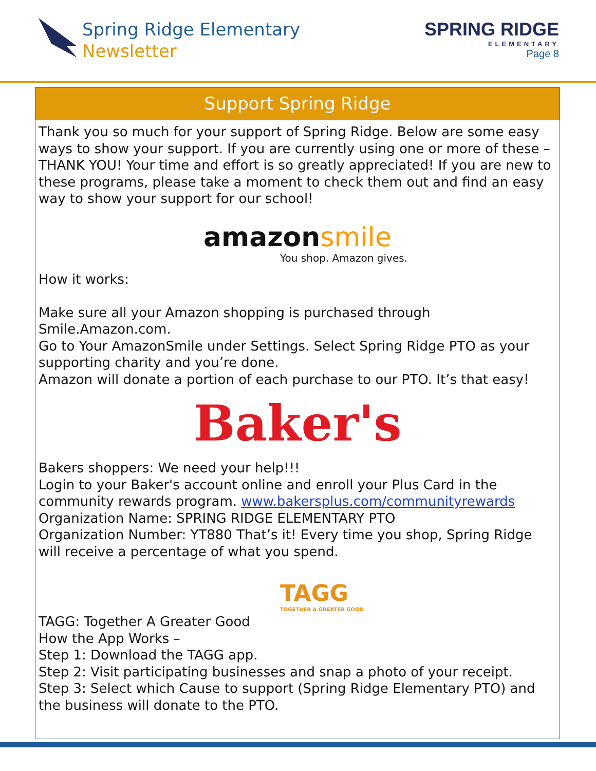Spring Ridge Elementary
Newsletter
SPRING RIDGE
ELEMENTARY
Page 8
Support Spring Ridge
Thank you so much for your support of Spring Ridge. Below are some easy ways to show your support. If you are currently using one or more of these – THANK YOU! Your time and effort is so greatly appreciated! If you are new to these programs, please take a moment to check them out and find an easy way to show your support for our school!
amazon smile
You shop. Amazon gives.
How it works:
Make sure all your Amazon shopping is purchased through Smile.Amazon.com.
Go to Your AmazonSmile under Settings. Select Spring Ridge PTO as your supporting charity and you’re done.
Amazon will donate a portion of each purchase to our PTO. It’s that easy!
Baker's
Bakers shoppers: We need your help!!!
Login to your Baker's account online and enroll your Plus Card in the community rewards program. www.bakersplus.com/communityrewards
Organization Name: SPRING RIDGE ELEMENTARY PTO
Organization Number: YT880 That’s it! Every time you shop, Spring Ridge will receive a percentage of what you spend.
TAGG
TOGETHER A GREATER GOOD
TAGG: Together A Greater Good
How the App Works –
Step 1: Download the TAGG app.
Step 2: Visit participating businesses and snap a photo of your receipt.
Step 3: Select which Cause to support (Spring Ridge Elementary PTO) and the business will donate to the PTO.